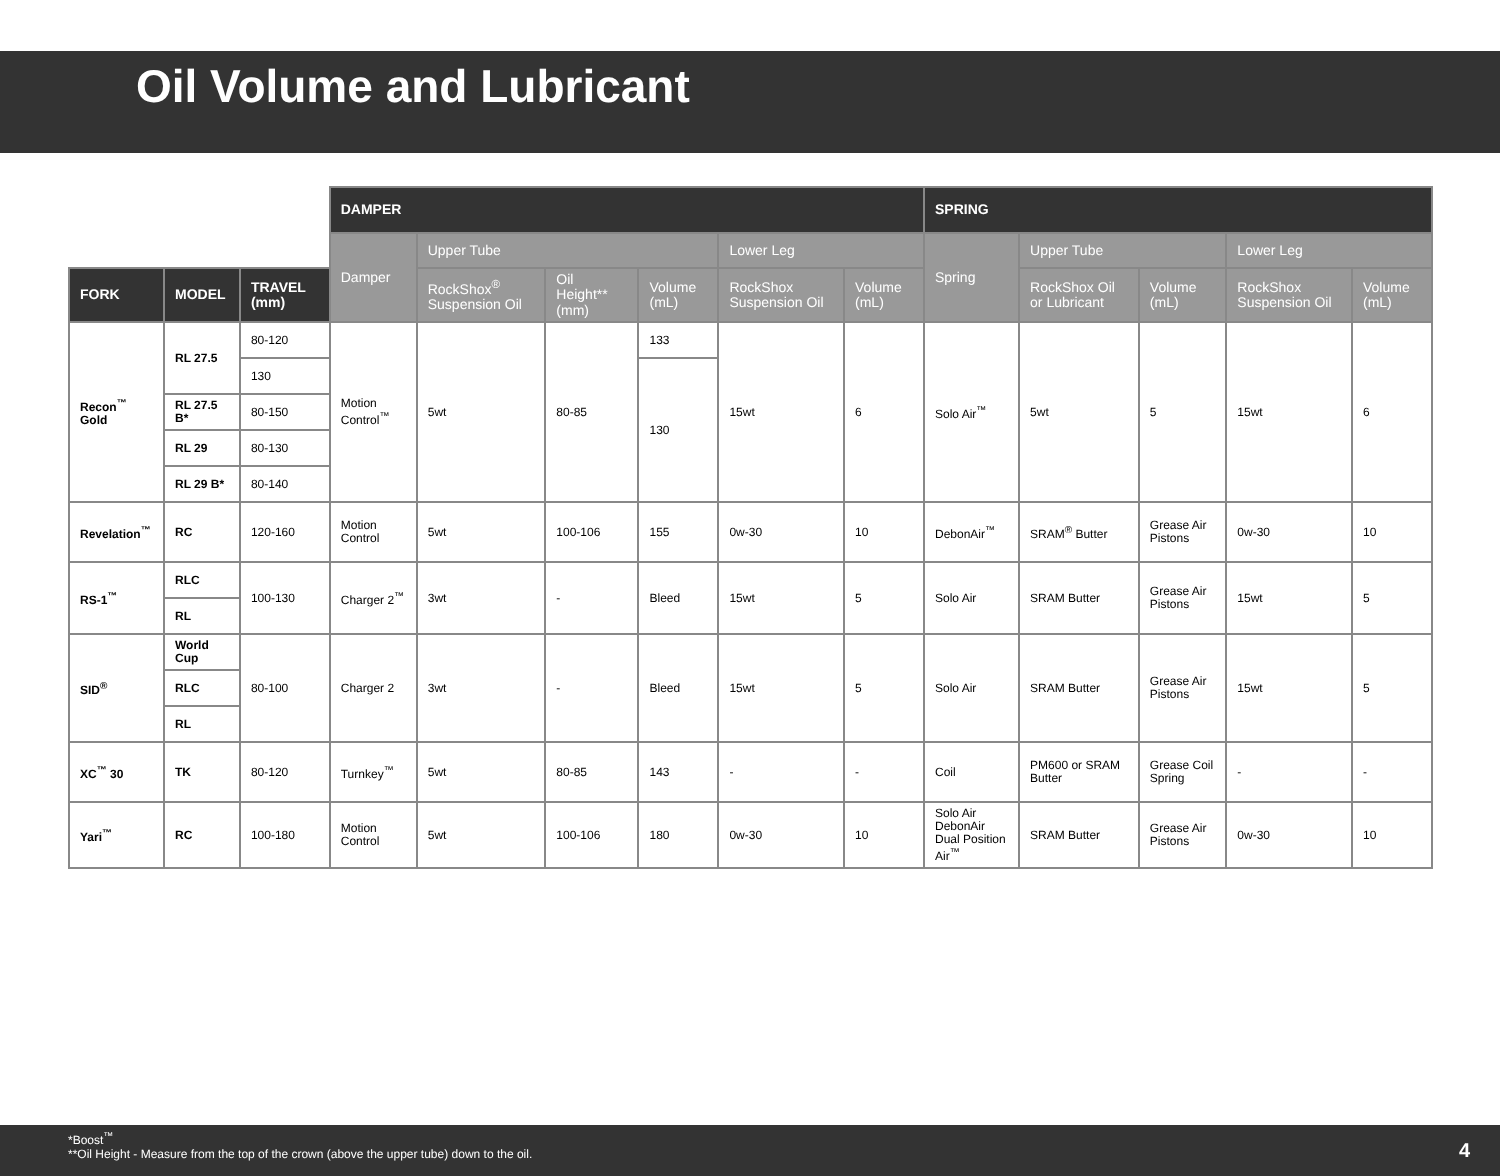Oil Volume and Lubricant
| | | | DAMPER | | | | | | SPRING | | | | |
| | | | Damper | Upper Tube | | | Lower Leg | | Spring | Upper Tube | | Lower Leg | |
| FORK | MODEL | TRAVEL (mm) | | RockShox<sup>®</sup> Suspension Oil | Oil Height** (mm) | Volume (mL) | RockShox Suspension Oil | Volume (mL) | | RockShox Oil or Lubricant | Volume (mL) | RockShox Suspension Oil | Volume (mL) |
| Recon<sup>™</sup> Gold | RL 27.5 | 80-120 | Motion Control<sup>™</sup> | 5wt | 80-85 | 133 | 15wt | 6 | Solo Air<sup>™</sup> | 5wt | 5 | 15wt | 6 |
| | | 130 | | | | 130 | | | | | | | |
| | RL 27.5 B* | 80-150 | | | | | | | | | | | |
| | RL 29 | 80-130 | | | | | | | | | | | |
| | RL 29 B* | 80-140 | | | | | | | | | | | |
| Revelation<sup>™</sup> | RC | 120-160 | Motion Control | 5wt | 100-106 | 155 | 0w-30 | 10 | DebonAir<sup>™</sup> | SRAM<sup>®</sup> Butter | Grease Air Pistons | 0w-30 | 10 |
| RS-1<sup>™</sup> | RLC | 100-130 | Charger 2<sup>™</sup> | 3wt | - | Bleed | 15wt | 5 | Solo Air | SRAM Butter | Grease Air Pistons | 15wt | 5 |
| | RL | | | | | | | | | | | | |
| SID<sup>®</sup> | World Cup | 80-100 | Charger 2 | 3wt | - | Bleed | 15wt | 5 | Solo Air | SRAM Butter | Grease Air Pistons | 15wt | 5 |
| | RLC | | | | | | | | | | | | |
| | RL | | | | | | | | | | | | |
| XC<sup>™</sup> 30 | TK | 80-120 | Turnkey<sup>™</sup> | 5wt | 80-85 | 143 | - | - | Coil | PM600 or SRAM Butter | Grease Coil Spring | - | - |
| Yari<sup>™</sup> | RC | 100-180 | Motion Control | 5wt | 100-106 | 180 | 0w-30 | 10 | Solo Air DebonAir Dual Position Air<sup>™</sup> | SRAM Butter | Grease Air Pistons | 0w-30 | 10 |
*Boost<sup>™</sup>
**Oil Height - Measure from the top of the crown (above the upper tube) down to the oil.
4